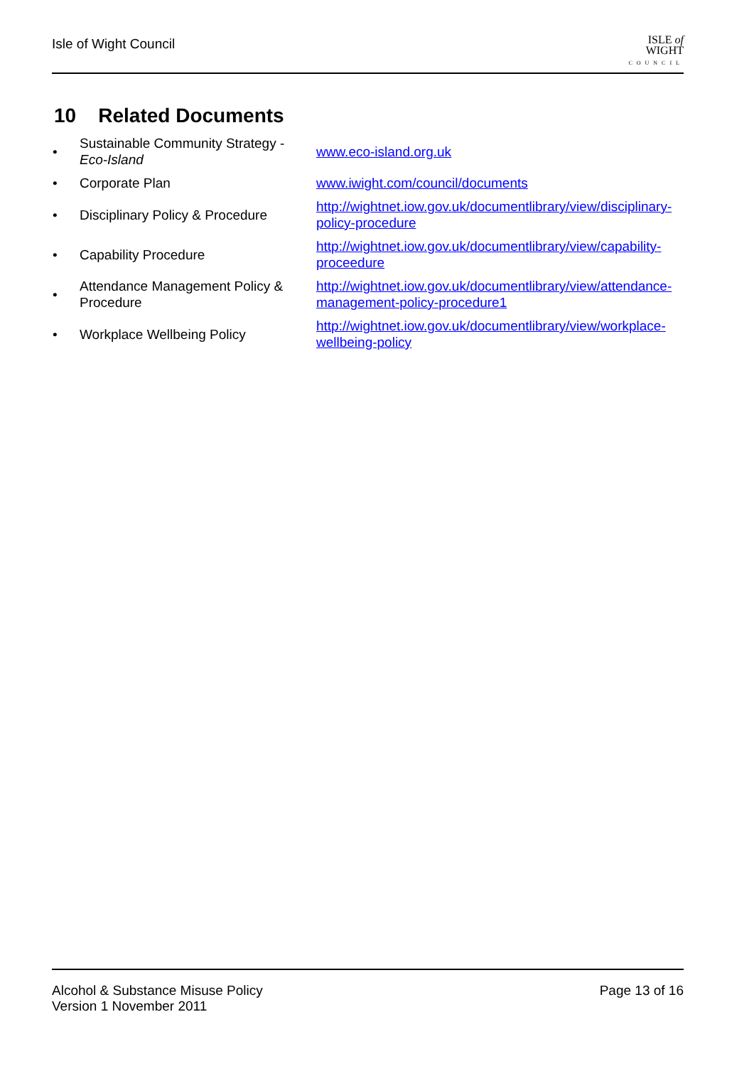Isle of Wight Council
ISLE of
WIGHT
COUNCIL
10 Related Documents
| • | Sustainable Community Strategy - Eco-Island | www.eco-island.org.uk |
| • | Corporate Plan | www.iwight.com/council/documents |
| • | Disciplinary Policy & Procedure | http://wightnet.iow.gov.uk/documentlibrary/view/disciplinary- policy-procedure |
| • | Capability Procedure | http://wightnet.iow.gov.uk/documentlibrary/view/capability- proceedure |
| • | Attendance Management Policy & Procedure | http://wightnet.iow.gov.uk/documentlibrary/view/attendance- management-policy-procedure1 |
| • | Workplace Wellbeing Policy | http://wightnet.iow.gov.uk/documentlibrary/view/workplace- wellbeing-policy |
Alcohol & Substance Misuse Policy
Version 1 November 2011
Page 13 of 16